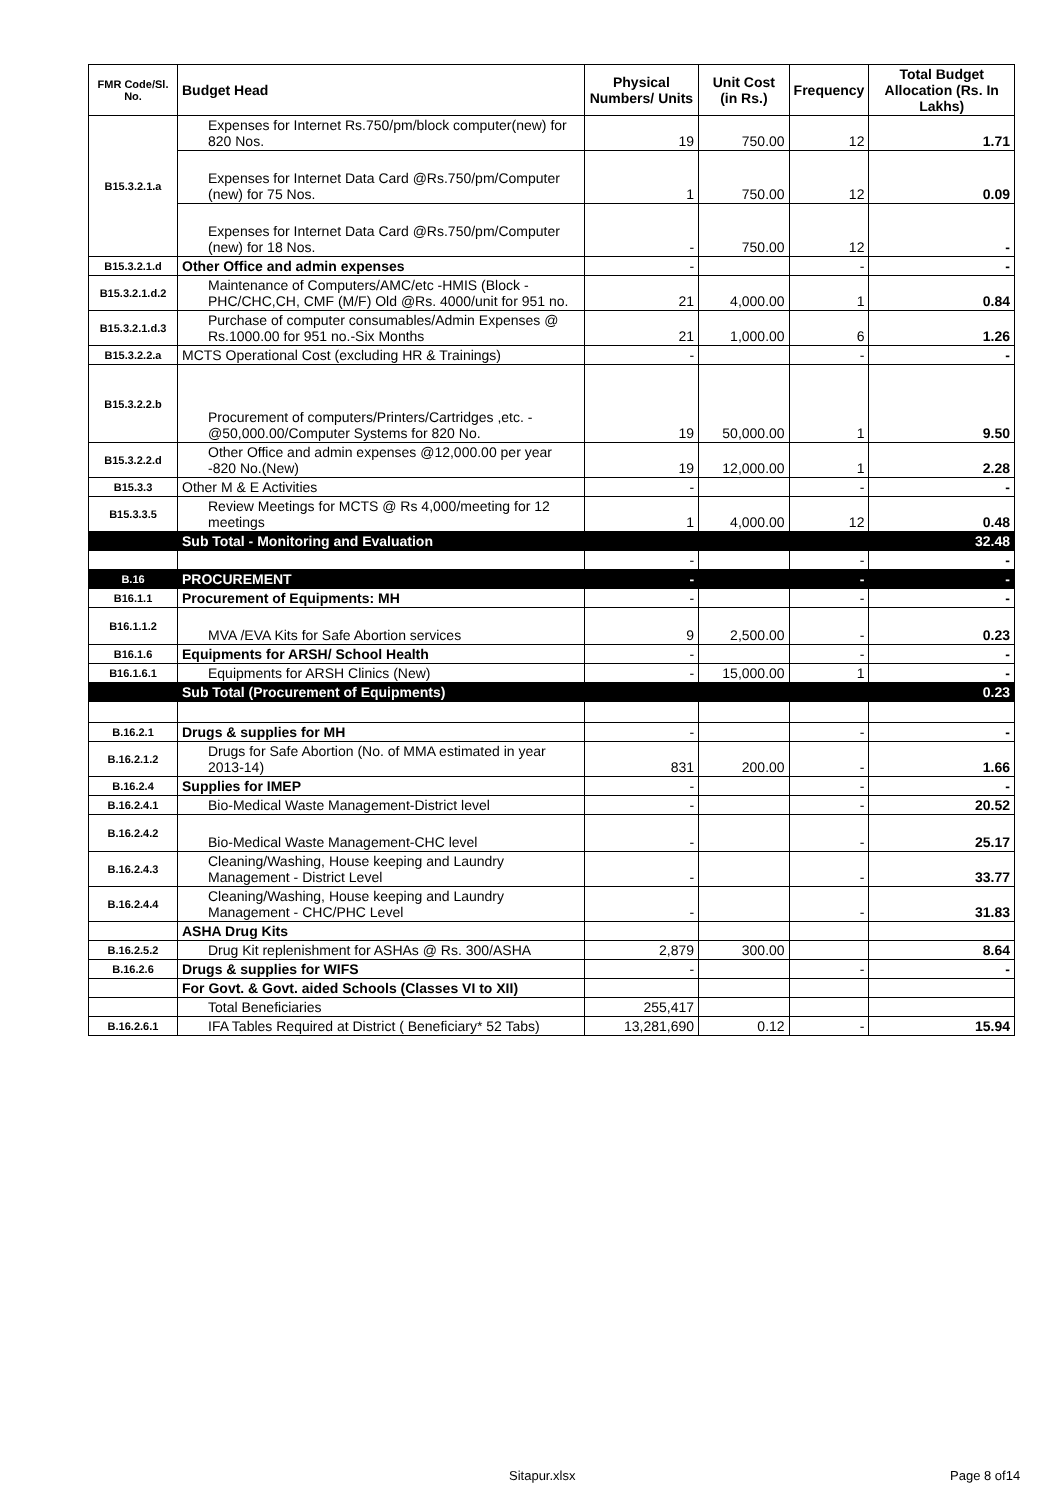| FMR Code/Sl. No. | Budget Head | Physical Numbers/ Units | Unit Cost (in Rs.) | Frequency | Total Budget Allocation (Rs. In Lakhs) |
| --- | --- | --- | --- | --- | --- |
| B15.3.2.1.a | Expenses for Internet Rs.750/pm/block computer(new) for 820 Nos. | 19 | 750.00 | 12 | 1.71 |
| | Expenses for Internet Data Card @Rs.750/pm/Computer (new) for 75 Nos. | 1 | 750.00 | 12 | 0.09 |
| | Expenses for Internet Data Card @Rs.750/pm/Computer (new) for 18 Nos. | - | 750.00 | 12 | - |
| B15.3.2.1.d | Other Office and admin expenses | - | | - | - |
| B15.3.2.1.d.2 | Maintenance of Computers/AMC/etc -HMIS (Block -PHC/CHC,CH, CMF (M/F) Old @Rs. 4000/unit for 951 no. | 21 | 4,000.00 | 1 | 0.84 |
| B15.3.2.1.d.3 | Purchase of computer consumables/Admin Expenses @ Rs.1000.00 for 951 no.-Six Months | 21 | 1,000.00 | 6 | 1.26 |
| B15.3.2.2.a | MCTS Operational Cost (excluding HR & Trainings) | - | | - | - |
| B15.3.2.2.b | Procurement of computers/Printers/Cartridges ,etc. - @50,000.00/Computer Systems for 820 No. | 19 | 50,000.00 | 1 | 9.50 |
| B15.3.2.2.d | Other Office and admin expenses @12,000.00 per year -820 No.(New) | 19 | 12,000.00 | 1 | 2.28 |
| B15.3.3 | Other M & E Activities | - | | - | - |
| B15.3.3.5 | Review Meetings for MCTS @ Rs 4,000/meeting for 12 meetings | 1 | 4,000.00 | 12 | 0.48 |
| | Sub Total - Monitoring and Evaluation | | | | 32.48 |
| | | - | | - | - |
| B.16 | PROCUREMENT | - | | - | - |
| B16.1.1 | Procurement of Equipments: MH | - | | - | - |
| B16.1.1.2 | MVA /EVA Kits for Safe Abortion services | 9 | 2,500.00 | - | 0.23 |
| B16.1.6 | Equipments for ARSH/ School Health | - | | - | - |
| B16.1.6.1 | Equipments for ARSH Clinics (New) | - | 15,000.00 | 1 | - |
| | Sub Total (Procurement of Equipments) | | | | 0.23 |
| B.16.2.1 | Drugs & supplies for MH | - | | - | - |
| B.16.2.1.2 | Drugs for Safe Abortion (No. of MMA estimated in year 2013-14) | 831 | 200.00 | - | 1.66 |
| B.16.2.4 | Supplies for IMEP | - | | - | - |
| B.16.2.4.1 | Bio-Medical Waste Management-District level | - | | - | 20.52 |
| B.16.2.4.2 | Bio-Medical Waste Management-CHC level | - | | - | 25.17 |
| B.16.2.4.3 | Cleaning/Washing, House keeping and Laundry Management - District Level | - | | - | 33.77 |
| B.16.2.4.4 | Cleaning/Washing, House keeping and Laundry Management - CHC/PHC Level | - | | - | 31.83 |
| | ASHA Drug Kits | | | | |
| B.16.2.5.2 | Drug Kit replenishment for ASHAs @ Rs. 300/ASHA | 2,879 | 300.00 | | 8.64 |
| B.16.2.6 | Drugs & supplies for WIFS | - | | - | - |
| | For Govt. & Govt. aided Schools (Classes VI to XII) | | | | |
| | Total Beneficiaries | 255,417 | | | |
| B.16.2.6.1 | IFA Tables Required at District ( Beneficiary* 52 Tabs) | 13,281,690 | 0.12 | - | 15.94 |
Sitapur.xlsx Page 8 of14